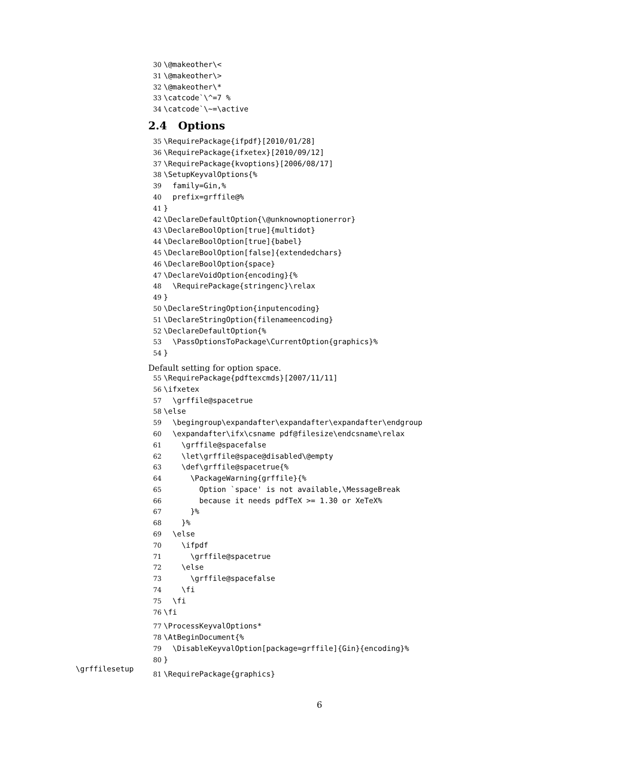30 \@makeother\< 31 \@makeother\> 32 \@makeother\* 33 \catcode`\^=7 % 34 \catcode`\~=\active
2.4 Options
35 \RequirePackage{ifpdf}[2010/01/28] 36 \RequirePackage{ifxetex}[2010/09/12] 37 \RequirePackage{kvoptions}[2006/08/17] 38 \SetupKeyvalOptions{% 39 family=Gin,% 40 prefix=grffile@% 41 } 42 \DeclareDefaultOption{\@unknownoptionerror} 43 \DeclareBoolOption[true]{multidot} 44 \DeclareBoolOption[true]{babel} 45 \DeclareBoolOption[false]{extendedchars} 46 \DeclareBoolOption{space} 47 \DeclareVoidOption{encoding}{% 48 \RequirePackage{stringenc}\relax 49 } 50 \DeclareStringOption{inputencoding} 51 \DeclareStringOption{filenameencoding} 52 \DeclareDefaultOption{% 53 \PassOptionsToPackage\CurrentOption{graphics}% 54 }
Default setting for option space.
55 \RequirePackage{pdftexcmds}[2007/11/11] 56 \ifxetex 57 \grffile@spacetrue 58 \else 59 \begingroup\expandafter\expandafter\expandafter\endgroup 60 \expandafter\ifx\csname pdf@filesize\endcsname\relax 61 \grffile@spacefalse 62 \let\grffile@space@disabled\@empty 63 \def\grffile@spacetrue{% 64 \PackageWarning{grffile}{% 65 Option `space' is not available,\MessageBreak 66 because it needs pdfTeX >= 1.30 or XeTeX% 67 }% 68 }% 69 \else 70 \ifpdf 71 \grffile@spacetrue 72 \else 73 \grffile@spacefalse 74 \fi 75 \fi 76 \fi
77 \ProcessKeyvalOptions* 78 \AtBeginDocument{% 79 \DisableKeyvalOption[package=grffile]{Gin}{encoding}% 80 }
81 \RequirePackage{graphics}
\grffilesetup
6